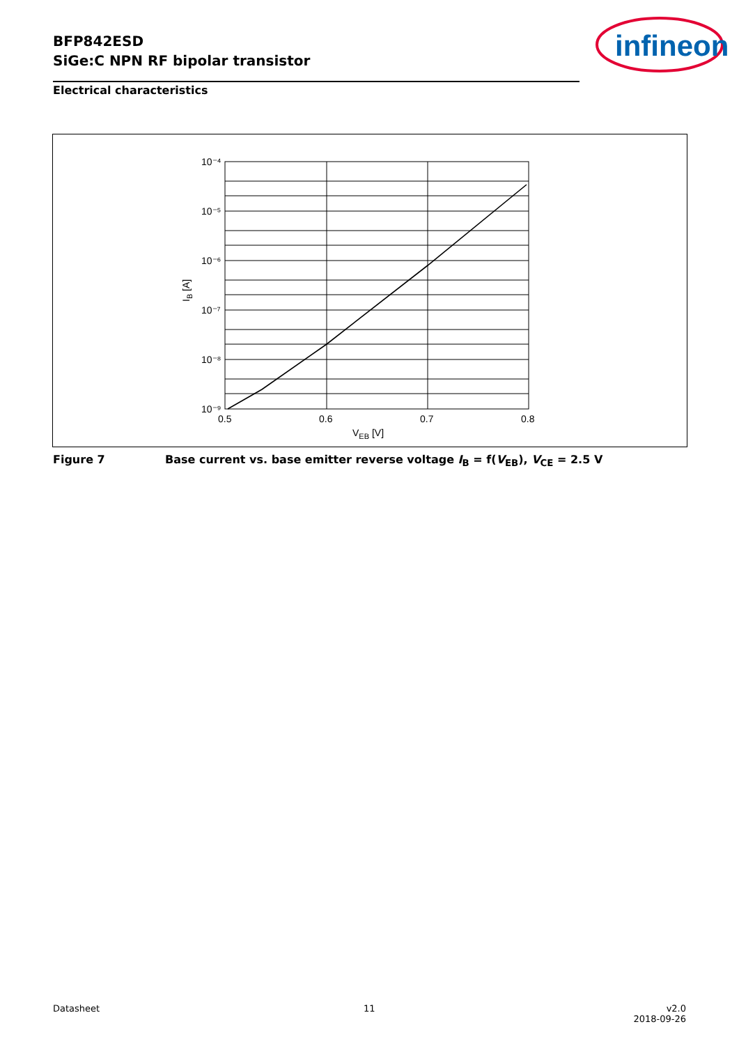BFP842ESD
SiGe:C NPN RF bipolar transistor
infineon
Electrical characteristics
10⁻⁴
10⁻⁵
10⁻⁶
10⁻⁷
10⁻⁸
10⁻⁹
0.5
0.6
0.7
0.8
VEB [V]
IB [A]
Figure 7 Base current vs. base emitter reverse voltage I<sub>B</sub> = f(V<sub>EB</sub>), V<sub>CE</sub> = 2.5 V
Datasheet 11
v2.0
2018-09-26